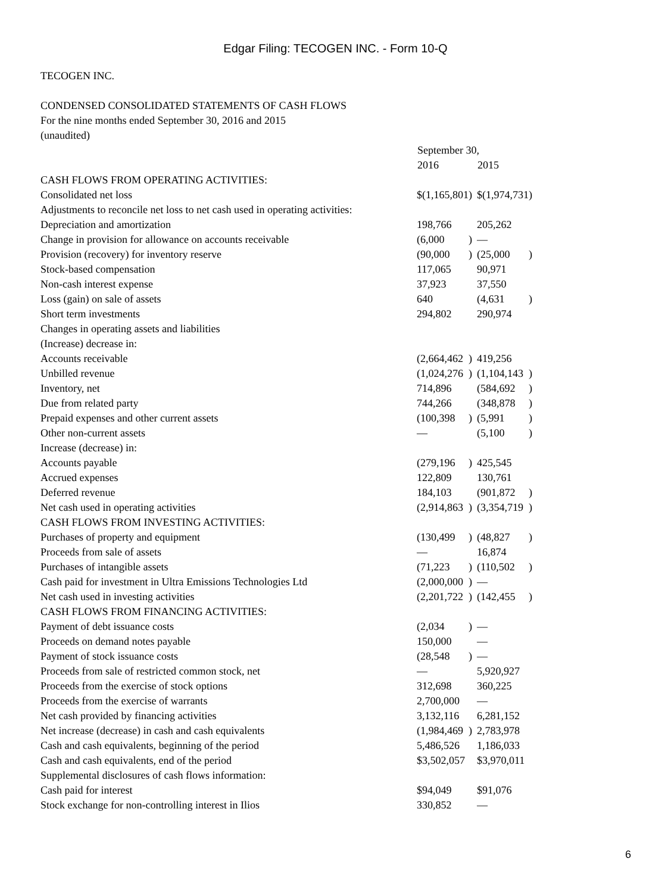Edgar Filing: TECOGEN INC. - Form 10-Q
TECOGEN INC.
CONDENSED CONSOLIDATED STATEMENTS OF CASH FLOWS
For the nine months ended September 30, 2016 and 2015
(unaudited)
| | September 30, | | | |
| | 2016 | | 2015 | |
| CASH FLOWS FROM OPERATING ACTIVITIES: | | | | |
| Consolidated net loss | $(1,165,801 | ) | $(1,974,731 | ) |
| Adjustments to reconcile net loss to net cash used in operating activities: | | | | |
| Depreciation and amortization | 198,766 | | 205,262 | |
| Change in provision for allowance on accounts receivable | (6,000 | ) | — | |
| Provision (recovery) for inventory reserve | (90,000 | ) | (25,000 | ) |
| Stock-based compensation | 117,065 | | 90,971 | |
| Non-cash interest expense | 37,923 | | 37,550 | |
| Loss (gain) on sale of assets | 640 | | (4,631 | ) |
| Short term investments | 294,802 | | 290,974 | |
| Changes in operating assets and liabilities | | | | |
| (Increase) decrease in: | | | | |
| Accounts receivable | (2,664,462 | ) | 419,256 | |
| Unbilled revenue | (1,024,276 | ) | (1,104,143 | ) |
| Inventory, net | 714,896 | | (584,692 | ) |
| Due from related party | 744,266 | | (348,878 | ) |
| Prepaid expenses and other current assets | (100,398 | ) | (5,991 | ) |
| Other non-current assets | — | | (5,100 | ) |
| Increase (decrease) in: | | | | |
| Accounts payable | (279,196 | ) | 425,545 | |
| Accrued expenses | 122,809 | | 130,761 | |
| Deferred revenue | 184,103 | | (901,872 | ) |
| Net cash used in operating activities | (2,914,863 | ) | (3,354,719 | ) |
| CASH FLOWS FROM INVESTING ACTIVITIES: | | | | |
| Purchases of property and equipment | (130,499 | ) | (48,827 | ) |
| Proceeds from sale of assets | — | | 16,874 | |
| Purchases of intangible assets | (71,223 | ) | (110,502 | ) |
| Cash paid for investment in Ultra Emissions Technologies Ltd | (2,000,000 | ) | — | |
| Net cash used in investing activities | (2,201,722 | ) | (142,455 | ) |
| CASH FLOWS FROM FINANCING ACTIVITIES: | | | | |
| Payment of debt issuance costs | (2,034 | ) | — | |
| Proceeds on demand notes payable | 150,000 | | — | |
| Payment of stock issuance costs | (28,548 | ) | — | |
| Proceeds from sale of restricted common stock, net | — | | 5,920,927 | |
| Proceeds from the exercise of stock options | 312,698 | | 360,225 | |
| Proceeds from the exercise of warrants | 2,700,000 | | — | |
| Net cash provided by financing activities | 3,132,116 | | 6,281,152 | |
| Net increase (decrease) in cash and cash equivalents | (1,984,469 | ) | 2,783,978 | |
| Cash and cash equivalents, beginning of the period | 5,486,526 | | 1,186,033 | |
| Cash and cash equivalents, end of the period | $3,502,057 | | $3,970,011 | |
| Supplemental disclosures of cash flows information: | | | | |
| Cash paid for interest | $94,049 | | $91,076 | |
| Stock exchange for non-controlling interest in Ilios | 330,852 | | — | |
6